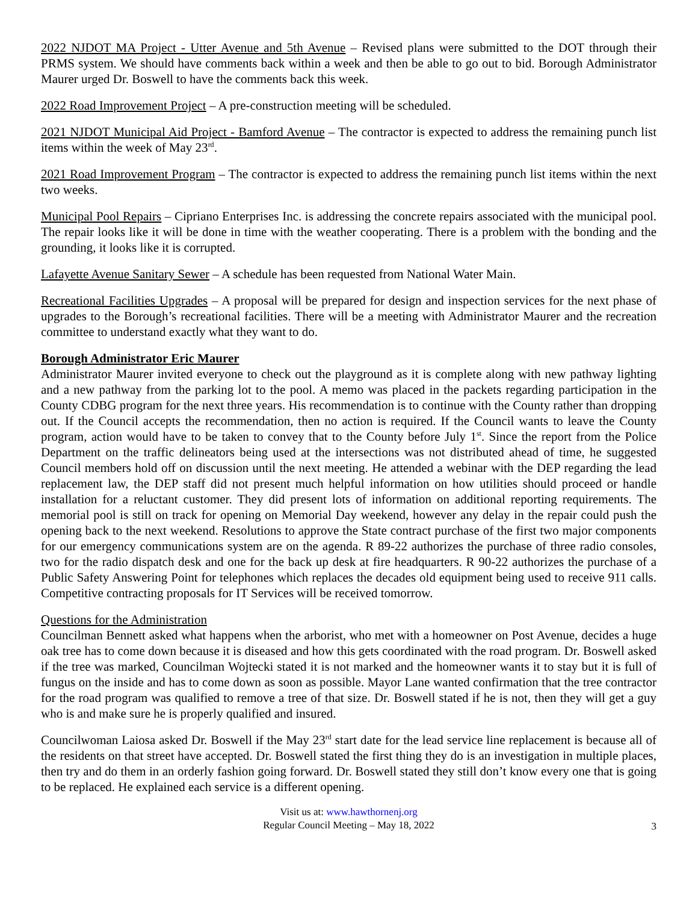2022 NJDOT MA Project - Utter Avenue and 5th Avenue – Revised plans were submitted to the DOT through their PRMS system. We should have comments back within a week and then be able to go out to bid. Borough Administrator Maurer urged Dr. Boswell to have the comments back this week.
2022 Road Improvement Project – A pre-construction meeting will be scheduled.
2021 NJDOT Municipal Aid Project - Bamford Avenue – The contractor is expected to address the remaining punch list items within the week of May 23<sup>rd</sup>.
2021 Road Improvement Program – The contractor is expected to address the remaining punch list items within the next two weeks.
Municipal Pool Repairs – Cipriano Enterprises Inc. is addressing the concrete repairs associated with the municipal pool. The repair looks like it will be done in time with the weather cooperating. There is a problem with the bonding and the grounding, it looks like it is corrupted.
Lafayette Avenue Sanitary Sewer – A schedule has been requested from National Water Main.
Recreational Facilities Upgrades – A proposal will be prepared for design and inspection services for the next phase of upgrades to the Borough’s recreational facilities. There will be a meeting with Administrator Maurer and the recreation committee to understand exactly what they want to do.
Borough Administrator Eric Maurer
Administrator Maurer invited everyone to check out the playground as it is complete along with new pathway lighting and a new pathway from the parking lot to the pool. A memo was placed in the packets regarding participation in the County CDBG program for the next three years. His recommendation is to continue with the County rather than dropping out. If the Council accepts the recommendation, then no action is required. If the Council wants to leave the County program, action would have to be taken to convey that to the County before July 1<sup>st</sup>. Since the report from the Police Department on the traffic delineators being used at the intersections was not distributed ahead of time, he suggested Council members hold off on discussion until the next meeting. He attended a webinar with the DEP regarding the lead replacement law, the DEP staff did not present much helpful information on how utilities should proceed or handle installation for a reluctant customer. They did present lots of information on additional reporting requirements. The memorial pool is still on track for opening on Memorial Day weekend, however any delay in the repair could push the opening back to the next weekend. Resolutions to approve the State contract purchase of the first two major components for our emergency communications system are on the agenda. R 89-22 authorizes the purchase of three radio consoles, two for the radio dispatch desk and one for the back up desk at fire headquarters. R 90-22 authorizes the purchase of a Public Safety Answering Point for telephones which replaces the decades old equipment being used to receive 911 calls. Competitive contracting proposals for IT Services will be received tomorrow.
Questions for the Administration
Councilman Bennett asked what happens when the arborist, who met with a homeowner on Post Avenue, decides a huge oak tree has to come down because it is diseased and how this gets coordinated with the road program. Dr. Boswell asked if the tree was marked, Councilman Wojtecki stated it is not marked and the homeowner wants it to stay but it is full of fungus on the inside and has to come down as soon as possible. Mayor Lane wanted confirmation that the tree contractor for the road program was qualified to remove a tree of that size. Dr. Boswell stated if he is not, then they will get a guy who is and make sure he is properly qualified and insured.
Councilwoman Laiosa asked Dr. Boswell if the May 23<sup>rd</sup> start date for the lead service line replacement is because all of the residents on that street have accepted. Dr. Boswell stated the first thing they do is an investigation in multiple places, then try and do them in an orderly fashion going forward. Dr. Boswell stated they still don’t know every one that is going to be replaced. He explained each service is a different opening.
Visit us at: www.hawthornenj.org
Regular Council Meeting – May 18, 2022
3